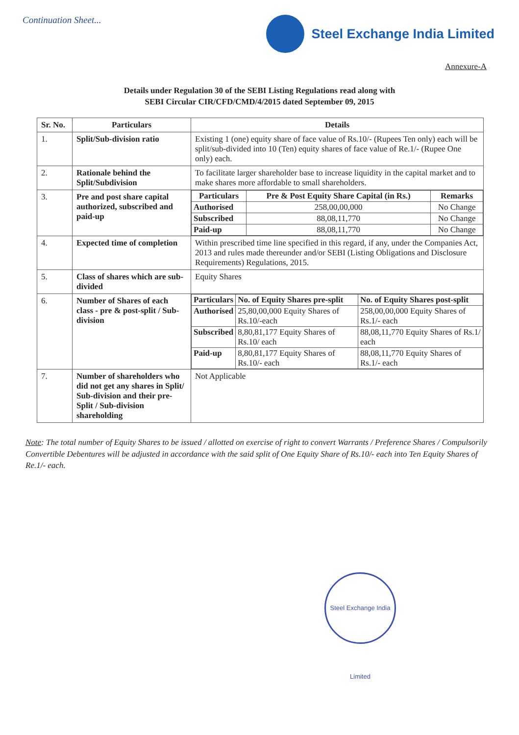Continuation Sheet...
Steel Exchange India Limited
Annexure-A
Details under Regulation 30 of the SEBI Listing Regulations read along with
SEBI Circular CIR/CFD/CMD/4/2015 dated September 09, 2015
| Sr. No. | Particulars | Details |
| --- | --- | --- |
| 1. | Split/Sub-division ratio | Existing 1 (one) equity share of face value of Rs.10/- (Rupees Ten only) each will be split/sub-divided into 10 (Ten) equity shares of face value of Re.1/- (Rupee One only) each. |
| 2. | Rationale behind the Split/Subdivision | To facilitate larger shareholder base to increase liquidity in the capital market and to make shares more affordable to small shareholders. |
| 3. | Pre and post share capital authorized, subscribed and paid-up | / Particulars / Pre & Post Equity Share Capital (in Rs.) / Remarks / / --- / --- / --- / / Authorised / 258,00,00,000 / No Change / / Subscribed / 88,08,11,770 / No Change / / Paid-up / 88,08,11,770 / No Change / |
| 4. | Expected time of completion | Within prescribed time line specified in this regard, if any, under the Companies Act, 2013 and rules made thereunder and/or SEBI (Listing Obligations and Disclosure Requirements) Regulations, 2015. |
| 5. | Class of shares which are sub-divided | Equity Shares |
| 6. | Number of Shares of each class - pre & post-split / Sub-division | / Particulars / No. of Equity Shares pre-split / No. of Equity Shares post-split / / --- / --- / --- / / Authorised / 25,80,00,000 Equity Shares of Rs.10/-each / 258,00,00,000 Equity Shares of Rs.1/- each / / Subscribed / 8,80,81,177 Equity Shares of Rs.10/ each / 88,08,11,770 Equity Shares of Rs.1/ each / / Paid-up / 8,80,81,177 Equity Shares of Rs.10/- each / 88,08,11,770 Equity Shares of Rs.1/- each / |
| 7. | Number of shareholders who did not get any shares in Split/ Sub-division and their pre-Split / Sub-division shareholding | Not Applicable |
Note: The total number of Equity Shares to be issued / allotted on exercise of right to convert Warrants / Preference Shares / Compulsorily Convertible Debentures will be adjusted in accordance with the said split of One Equity Share of Rs.10/- each into Ten Equity Shares of Re.1/- each.
Steel Exchange India Limited